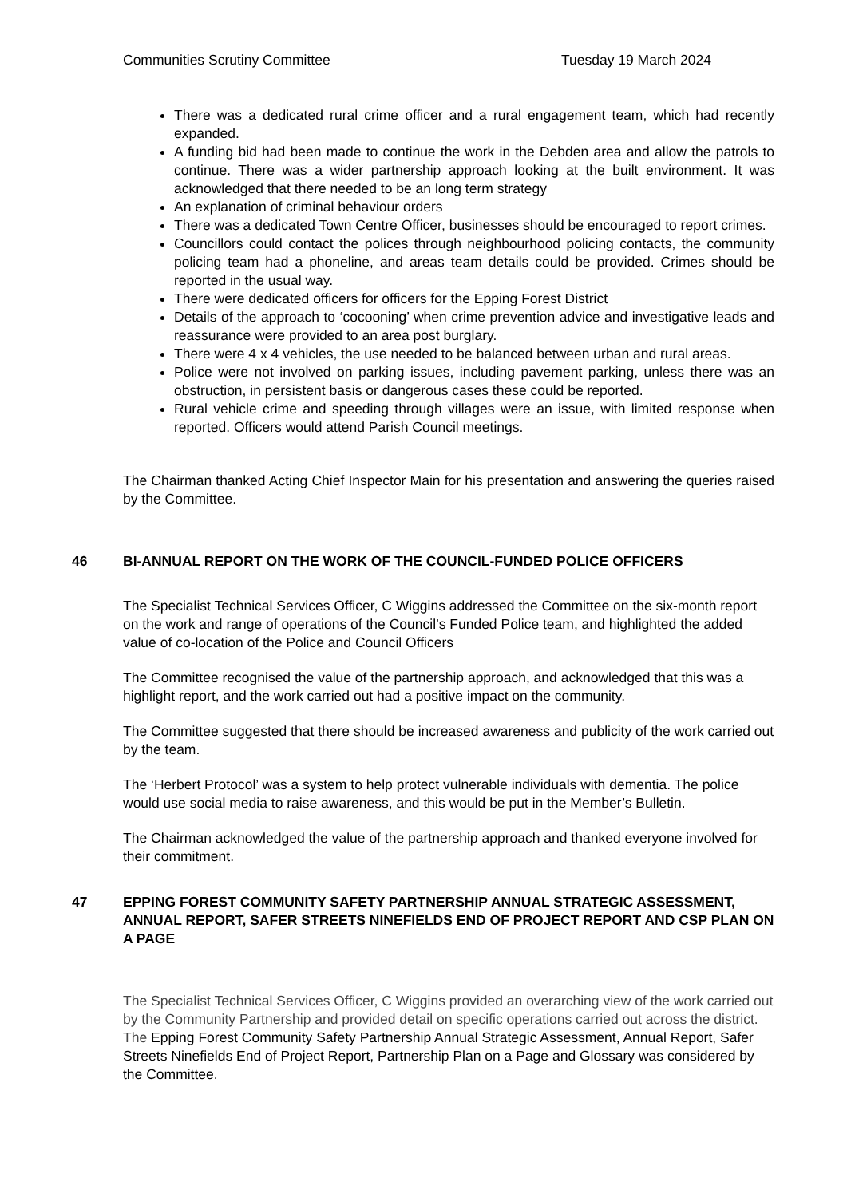Communities Scrutiny Committee Tuesday 19 March 2024
There was a dedicated rural crime officer and a rural engagement team, which had recently expanded.
A funding bid had been made to continue the work in the Debden area and allow the patrols to continue. There was a wider partnership approach looking at the built environment. It was acknowledged that there needed to be an long term strategy
An explanation of criminal behaviour orders
There was a dedicated Town Centre Officer, businesses should be encouraged to report crimes.
Councillors could contact the polices through neighbourhood policing contacts, the community policing team had a phoneline, and areas team details could be provided. Crimes should be reported in the usual way.
There were dedicated officers for officers for the Epping Forest District
Details of the approach to ‘cocooning’ when crime prevention advice and investigative leads and reassurance were provided to an area post burglary.
There were 4 x 4 vehicles, the use needed to be balanced between urban and rural areas.
Police were not involved on parking issues, including pavement parking, unless there was an obstruction, in persistent basis or dangerous cases these could be reported.
Rural vehicle crime and speeding through villages were an issue, with limited response when reported. Officers would attend Parish Council meetings.
The Chairman thanked Acting Chief Inspector Main for his presentation and answering the queries raised by the Committee.
46 BI-ANNUAL REPORT ON THE WORK OF THE COUNCIL-FUNDED POLICE OFFICERS
The Specialist Technical Services Officer, C Wiggins addressed the Committee on the six-month report on the work and range of operations of the Council’s Funded Police team, and highlighted the added value of co-location of the Police and Council Officers
The Committee recognised the value of the partnership approach, and acknowledged that this was a highlight report, and the work carried out had a positive impact on the community.
The Committee suggested that there should be increased awareness and publicity of the work carried out by the team.
The ‘Herbert Protocol’ was a system to help protect vulnerable individuals with dementia. The police would use social media to raise awareness, and this would be put in the Member’s Bulletin.
The Chairman acknowledged the value of the partnership approach and thanked everyone involved for their commitment.
47 EPPING FOREST COMMUNITY SAFETY PARTNERSHIP ANNUAL STRATEGIC ASSESSMENT, ANNUAL REPORT, SAFER STREETS NINEFIELDS END OF PROJECT REPORT AND CSP PLAN ON A PAGE
The Specialist Technical Services Officer, C Wiggins provided an overarching view of the work carried out by the Community Partnership and provided detail on specific operations carried out across the district. The Epping Forest Community Safety Partnership Annual Strategic Assessment, Annual Report, Safer Streets Ninefields End of Project Report, Partnership Plan on a Page and Glossary was considered by the Committee.